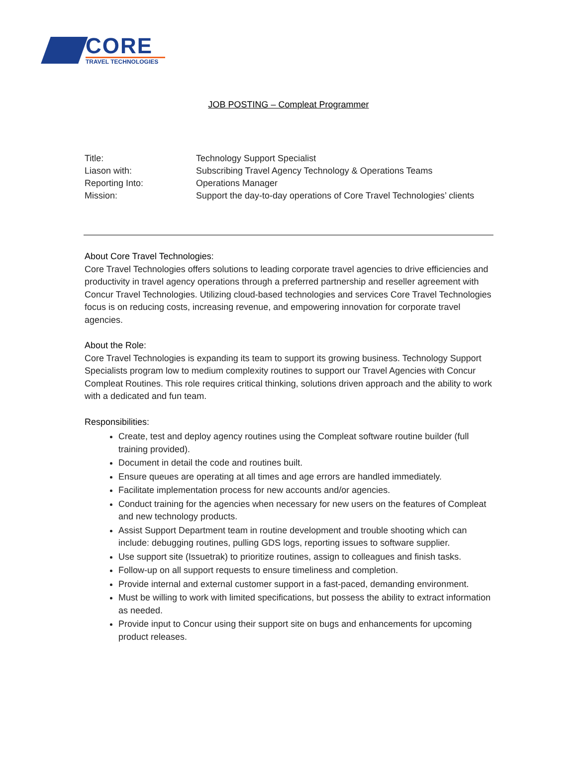CORE
TRAVEL TECHNOLOGIES
JOB POSTING – Compleat Programmer
Title: Technology Support Specialist
Liason with: Subscribing Travel Agency Technology & Operations Teams
Reporting Into: Operations Manager
Mission: Support the day-to-day operations of Core Travel Technologies’ clients
About Core Travel Technologies:
Core Travel Technologies offers solutions to leading corporate travel agencies to drive efficiencies and productivity in travel agency operations through a preferred partnership and reseller agreement with Concur Travel Technologies. Utilizing cloud-based technologies and services Core Travel Technologies focus is on reducing costs, increasing revenue, and empowering innovation for corporate travel agencies.
About the Role:
Core Travel Technologies is expanding its team to support its growing business. Technology Support Specialists program low to medium complexity routines to support our Travel Agencies with Concur Compleat Routines. This role requires critical thinking, solutions driven approach and the ability to work with a dedicated and fun team.
Responsibilities:
Create, test and deploy agency routines using the Compleat software routine builder (full training provided).
Document in detail the code and routines built.
Ensure queues are operating at all times and age errors are handled immediately.
Facilitate implementation process for new accounts and/or agencies.
Conduct training for the agencies when necessary for new users on the features of Compleat and new technology products.
Assist Support Department team in routine development and trouble shooting which can include: debugging routines, pulling GDS logs, reporting issues to software supplier.
Use support site (Issuetrak) to prioritize routines, assign to colleagues and finish tasks.
Follow-up on all support requests to ensure timeliness and completion.
Provide internal and external customer support in a fast-paced, demanding environment.
Must be willing to work with limited specifications, but possess the ability to extract information as needed.
Provide input to Concur using their support site on bugs and enhancements for upcoming product releases.